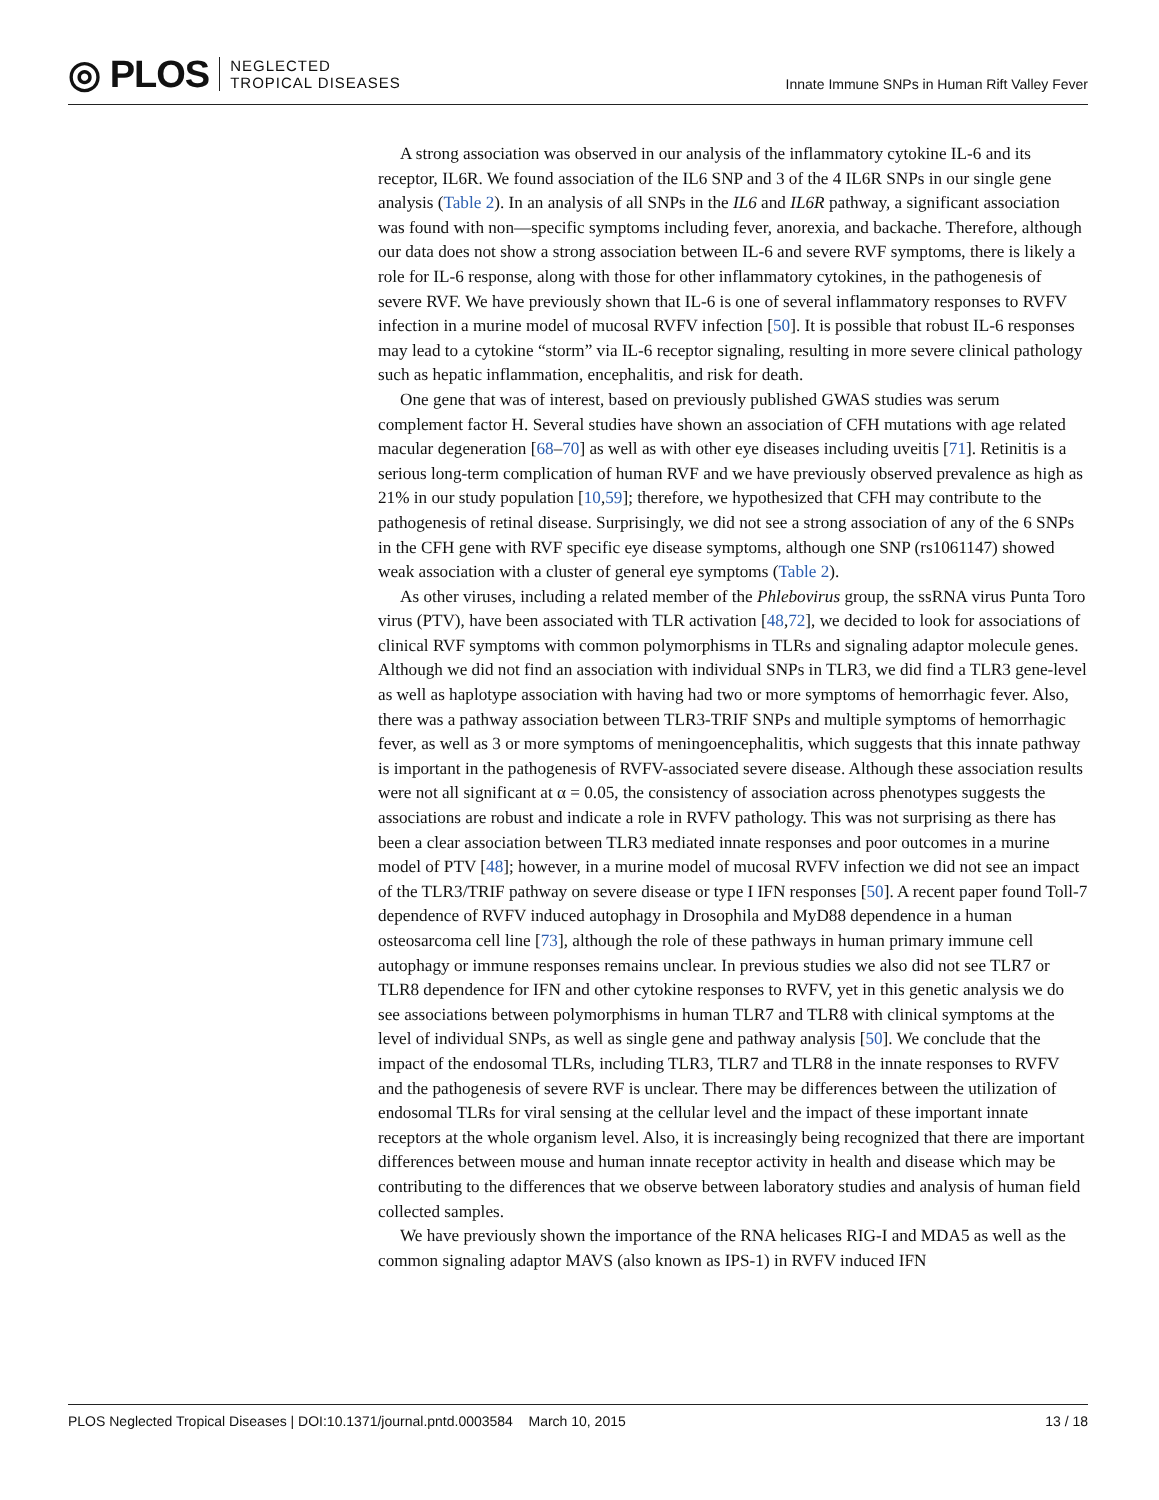◎ PLOS NEGLECTED
TROPICAL DISEASES
Innate Immune SNPs in Human Rift Valley Fever
A strong association was observed in our analysis of the inflammatory cytokine IL-6 and its receptor, IL6R. We found association of the IL6 SNP and 3 of the 4 IL6R SNPs in our single gene analysis (Table 2). In an analysis of all SNPs in the IL6 and IL6R pathway, a significant association was found with non—specific symptoms including fever, anorexia, and backache. Therefore, although our data does not show a strong association between IL-6 and severe RVF symptoms, there is likely a role for IL-6 response, along with those for other inflammatory cytokines, in the pathogenesis of severe RVF. We have previously shown that IL-6 is one of several inflammatory responses to RVFV infection in a murine model of mucosal RVFV infection [50]. It is possible that robust IL-6 responses may lead to a cytokine “storm” via IL-6 receptor signaling, resulting in more severe clinical pathology such as hepatic inflammation, encephalitis, and risk for death.
One gene that was of interest, based on previously published GWAS studies was serum complement factor H. Several studies have shown an association of CFH mutations with age related macular degeneration [68–70] as well as with other eye diseases including uveitis [71]. Retinitis is a serious long-term complication of human RVF and we have previously observed prevalence as high as 21% in our study population [10,59]; therefore, we hypothesized that CFH may contribute to the pathogenesis of retinal disease. Surprisingly, we did not see a strong association of any of the 6 SNPs in the CFH gene with RVF specific eye disease symptoms, although one SNP (rs1061147) showed weak association with a cluster of general eye symptoms (Table 2).
As other viruses, including a related member of the Phlebovirus group, the ssRNA virus Punta Toro virus (PTV), have been associated with TLR activation [48,72], we decided to look for associations of clinical RVF symptoms with common polymorphisms in TLRs and signaling adaptor molecule genes. Although we did not find an association with individual SNPs in TLR3, we did find a TLR3 gene-level as well as haplotype association with having had two or more symptoms of hemorrhagic fever. Also, there was a pathway association between TLR3-TRIF SNPs and multiple symptoms of hemorrhagic fever, as well as 3 or more symptoms of meningoencephalitis, which suggests that this innate pathway is important in the pathogenesis of RVFV-associated severe disease. Although these association results were not all significant at α = 0.05, the consistency of association across phenotypes suggests the associations are robust and indicate a role in RVFV pathology. This was not surprising as there has been a clear association between TLR3 mediated innate responses and poor outcomes in a murine model of PTV [48]; however, in a murine model of mucosal RVFV infection we did not see an impact of the TLR3/TRIF pathway on severe disease or type I IFN responses [50]. A recent paper found Toll-7 dependence of RVFV induced autophagy in Drosophila and MyD88 dependence in a human osteosarcoma cell line [73], although the role of these pathways in human primary immune cell autophagy or immune responses remains unclear. In previous studies we also did not see TLR7 or TLR8 dependence for IFN and other cytokine responses to RVFV, yet in this genetic analysis we do see associations between polymorphisms in human TLR7 and TLR8 with clinical symptoms at the level of individual SNPs, as well as single gene and pathway analysis [50]. We conclude that the impact of the endosomal TLRs, including TLR3, TLR7 and TLR8 in the innate responses to RVFV and the pathogenesis of severe RVF is unclear. There may be differences between the utilization of endosomal TLRs for viral sensing at the cellular level and the impact of these important innate receptors at the whole organism level. Also, it is increasingly being recognized that there are important differences between mouse and human innate receptor activity in health and disease which may be contributing to the differences that we observe between laboratory studies and analysis of human field collected samples.
We have previously shown the importance of the RNA helicases RIG-I and MDA5 as well as the common signaling adaptor MAVS (also known as IPS-1) in RVFV induced IFN
PLOS Neglected Tropical Diseases | DOI:10.1371/journal.pntd.0003584 March 10, 2015 13 / 18